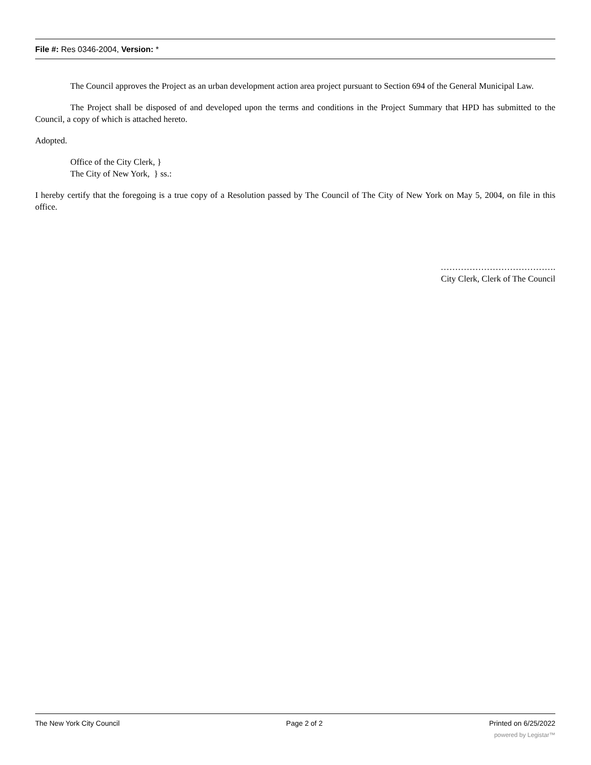File #: Res 0346-2004, Version: *
The Council approves the Project as an urban development action area project pursuant to Section 694 of the General Municipal Law.
The Project shall be disposed of and developed upon the terms and conditions in the Project Summary that HPD has submitted to the Council, a copy of which is attached hereto.
Adopted.
Office of the City Clerk, }
The City of New York, } ss.:
I hereby certify that the foregoing is a true copy of a Resolution passed by The Council of The City of New York on May 5, 2004, on file in this office.
………………………………….
City Clerk, Clerk of The Council
The New York City Council Page 2 of 2 Printed on 6/25/2022
powered by Legistar™